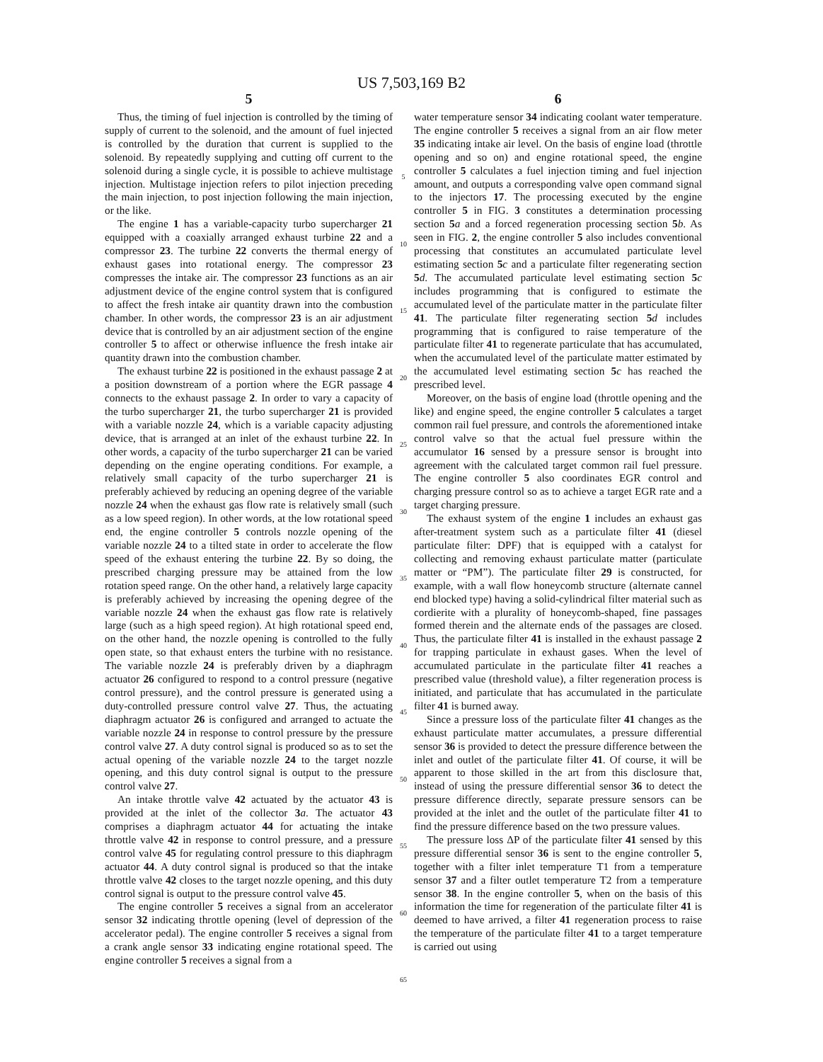US 7,503,169 B2
5
Thus, the timing of fuel injection is controlled by the timing of supply of current to the solenoid, and the amount of fuel injected is controlled by the duration that current is supplied to the solenoid. By repeatedly supplying and cutting off current to the solenoid during a single cycle, it is possible to achieve multistage injection. Multistage injection refers to pilot injection preceding the main injection, to post injection following the main injection, or the like.
The engine 1 has a variable-capacity turbo supercharger 21 equipped with a coaxially arranged exhaust turbine 22 and a compressor 23. The turbine 22 converts the thermal energy of exhaust gases into rotational energy. The compressor 23 compresses the intake air. The compressor 23 functions as an air adjustment device of the engine control system that is configured to affect the fresh intake air quantity drawn into the combustion chamber. In other words, the compressor 23 is an air adjustment device that is controlled by an air adjustment section of the engine controller 5 to affect or otherwise influence the fresh intake air quantity drawn into the combustion chamber.
The exhaust turbine 22 is positioned in the exhaust passage 2 at a position downstream of a portion where the EGR passage 4 connects to the exhaust passage 2. In order to vary a capacity of the turbo supercharger 21, the turbo supercharger 21 is provided with a variable nozzle 24, which is a variable capacity adjusting device, that is arranged at an inlet of the exhaust turbine 22. In other words, a capacity of the turbo supercharger 21 can be varied depending on the engine operating conditions. For example, a relatively small capacity of the turbo supercharger 21 is preferably achieved by reducing an opening degree of the variable nozzle 24 when the exhaust gas flow rate is relatively small (such as a low speed region). In other words, at the low rotational speed end, the engine controller 5 controls nozzle opening of the variable nozzle 24 to a tilted state in order to accelerate the flow speed of the exhaust entering the turbine 22. By so doing, the prescribed charging pressure may be attained from the low rotation speed range. On the other hand, a relatively large capacity is preferably achieved by increasing the opening degree of the variable nozzle 24 when the exhaust gas flow rate is relatively large (such as a high speed region). At high rotational speed end, on the other hand, the nozzle opening is controlled to the fully open state, so that exhaust enters the turbine with no resistance. The variable nozzle 24 is preferably driven by a diaphragm actuator 26 configured to respond to a control pressure (negative control pressure), and the control pressure is generated using a duty-controlled pressure control valve 27. Thus, the actuating diaphragm actuator 26 is configured and arranged to actuate the variable nozzle 24 in response to control pressure by the pressure control valve 27. A duty control signal is produced so as to set the actual opening of the variable nozzle 24 to the target nozzle opening, and this duty control signal is output to the pressure control valve 27.
An intake throttle valve 42 actuated by the actuator 43 is provided at the inlet of the collector 3 a. The actuator 43 comprises a diaphragm actuator 44 for actuating the intake throttle valve 42 in response to control pressure, and a pressure control valve 45 for regulating control pressure to this diaphragm actuator 44. A duty control signal is produced so that the intake throttle valve 42 closes to the target nozzle opening, and this duty control signal is output to the pressure control valve 45.
The engine controller 5 receives a signal from an accelerator sensor 32 indicating throttle opening (level of depression of the accelerator pedal). The engine controller 5 receives a signal from a crank angle sensor 33 indicating engine rotational speed. The engine controller 5 receives a signal from a
5
10
15
20
25
30
35
40
45
50
55
60
65
6
water temperature sensor 34 indicating coolant water temperature. The engine controller 5 receives a signal from an air flow meter 35 indicating intake air level. On the basis of engine load (throttle opening and so on) and engine rotational speed, the engine controller 5 calculates a fuel injection timing and fuel injection amount, and outputs a corresponding valve open command signal to the injectors 17. The processing executed by the engine controller 5 in FIG. 3 constitutes a determination processing section 5 a and a forced regeneration processing section 5 b. As seen in FIG. 2, the engine controller 5 also includes conventional processing that constitutes an accumulated particulate level estimating section 5 c and a particulate filter regenerating section 5 d. The accumulated particulate level estimating section 5 c includes programming that is configured to estimate the accumulated level of the particulate matter in the particulate filter 41. The particulate filter regenerating section 5 d includes programming that is configured to raise temperature of the particulate filter 41 to regenerate particulate that has accumulated, when the accumulated level of the particulate matter estimated by the accumulated level estimating section 5 c has reached the prescribed level.
Moreover, on the basis of engine load (throttle opening and the like) and engine speed, the engine controller 5 calculates a target common rail fuel pressure, and controls the aforementioned intake control valve so that the actual fuel pressure within the accumulator 16 sensed by a pressure sensor is brought into agreement with the calculated target common rail fuel pressure. The engine controller 5 also coordinates EGR control and charging pressure control so as to achieve a target EGR rate and a target charging pressure.
The exhaust system of the engine 1 includes an exhaust gas after-treatment system such as a particulate filter 41 (diesel particulate filter: DPF) that is equipped with a catalyst for collecting and removing exhaust particulate matter (particulate matter or “PM”). The particulate filter 29 is constructed, for example, with a wall flow honeycomb structure (alternate cannel end blocked type) having a solid-cylindrical filter material such as cordierite with a plurality of honeycomb-shaped, fine passages formed therein and the alternate ends of the passages are closed. Thus, the particulate filter 41 is installed in the exhaust passage 2 for trapping particulate in exhaust gases. When the level of accumulated particulate in the particulate filter 41 reaches a prescribed value (threshold value), a filter regeneration process is initiated, and particulate that has accumulated in the particulate filter 41 is burned away.
Since a pressure loss of the particulate filter 41 changes as the exhaust particulate matter accumulates, a pressure differential sensor 36 is provided to detect the pressure difference between the inlet and outlet of the particulate filter 41. Of course, it will be apparent to those skilled in the art from this disclosure that, instead of using the pressure differential sensor 36 to detect the pressure difference directly, separate pressure sensors can be provided at the inlet and the outlet of the particulate filter 41 to find the pressure difference based on the two pressure values.
The pressure loss ΔP of the particulate filter 41 sensed by this pressure differential sensor 36 is sent to the engine controller 5, together with a filter inlet temperature T1 from a temperature sensor 37 and a filter outlet temperature T2 from a temperature sensor 38. In the engine controller 5, when on the basis of this information the time for regeneration of the particulate filter 41 is deemed to have arrived, a filter 41 regeneration process to raise the temperature of the particulate filter 41 to a target temperature is carried out using